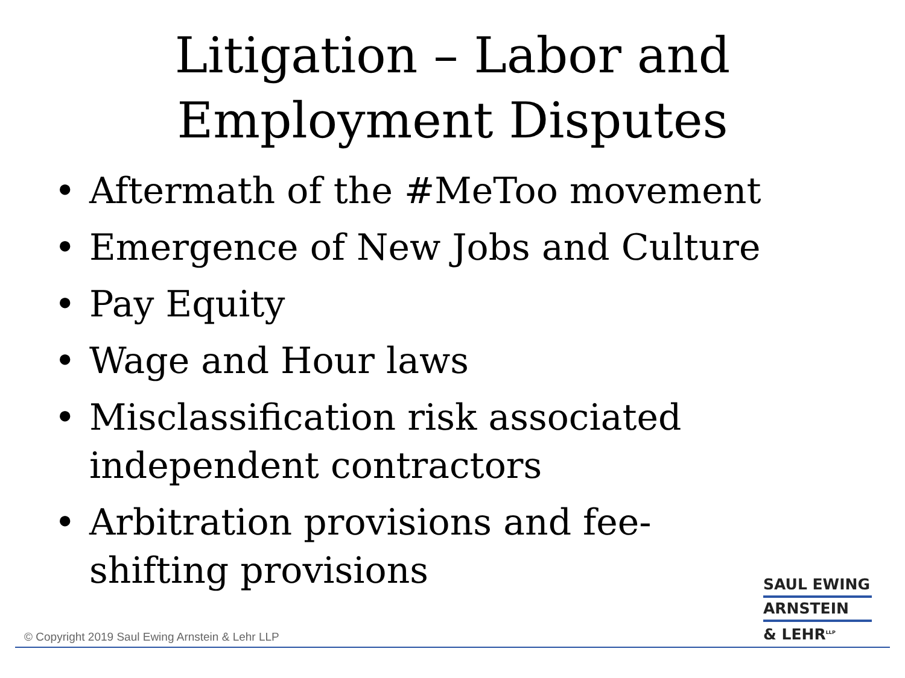Litigation – Labor and
Employment Disputes
• Aftermath of the #MeToo movement
• Emergence of New Jobs and Culture
• Pay Equity
• Wage and Hour laws
• Misclassification risk associated independent contractors
• Arbitration provisions and fee-shifting provisions
SAUL EWING
ARNSTEIN
& LEHR<sup>LLP</sup>
© Copyright 2019 Saul Ewing Arnstein & Lehr LLP